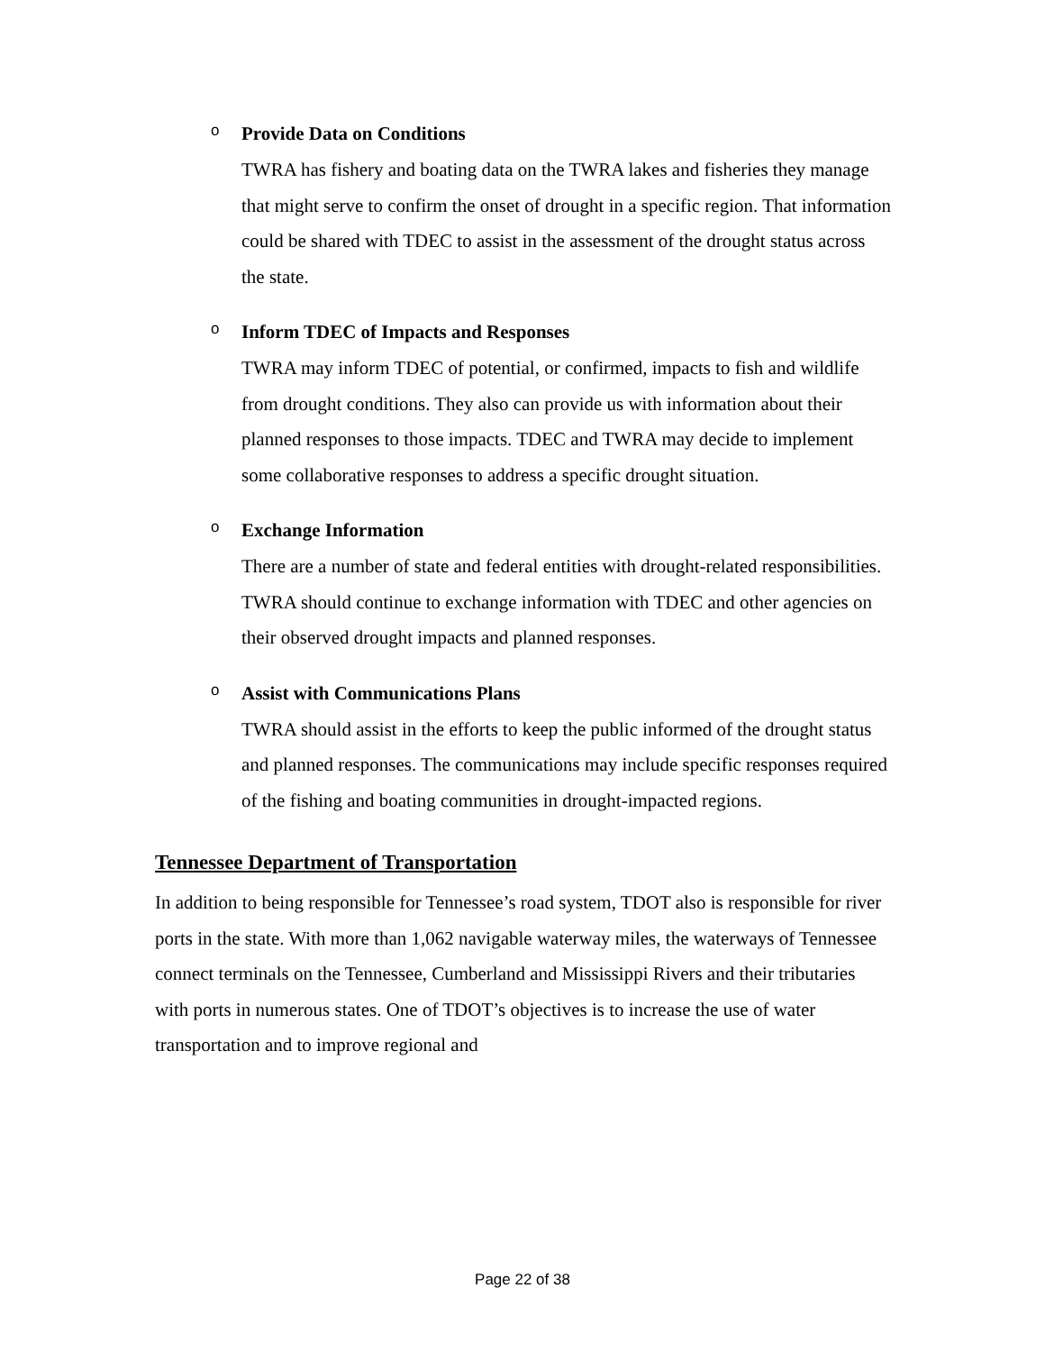o
Provide Data on Conditions
TWRA has fishery and boating data on the TWRA lakes and fisheries they manage that might serve to confirm the onset of drought in a specific region. That information could be shared with TDEC to assist in the assessment of the drought status across the state.
o
Inform TDEC of Impacts and Responses
TWRA may inform TDEC of potential, or confirmed, impacts to fish and wildlife from drought conditions. They also can provide us with information about their planned responses to those impacts. TDEC and TWRA may decide to implement some collaborative responses to address a specific drought situation.
o
Exchange Information
There are a number of state and federal entities with drought-related responsibilities. TWRA should continue to exchange information with TDEC and other agencies on their observed drought impacts and planned responses.
o
Assist with Communications Plans
TWRA should assist in the efforts to keep the public informed of the drought status and planned responses. The communications may include specific responses required of the fishing and boating communities in drought-impacted regions.
Tennessee Department of Transportation
In addition to being responsible for Tennessee’s road system, TDOT also is responsible for river ports in the state. With more than 1,062 navigable waterway miles, the waterways of Tennessee connect terminals on the Tennessee, Cumberland and Mississippi Rivers and their tributaries with ports in numerous states. One of TDOT’s objectives is to increase the use of water transportation and to improve regional and
Page 22 of 38